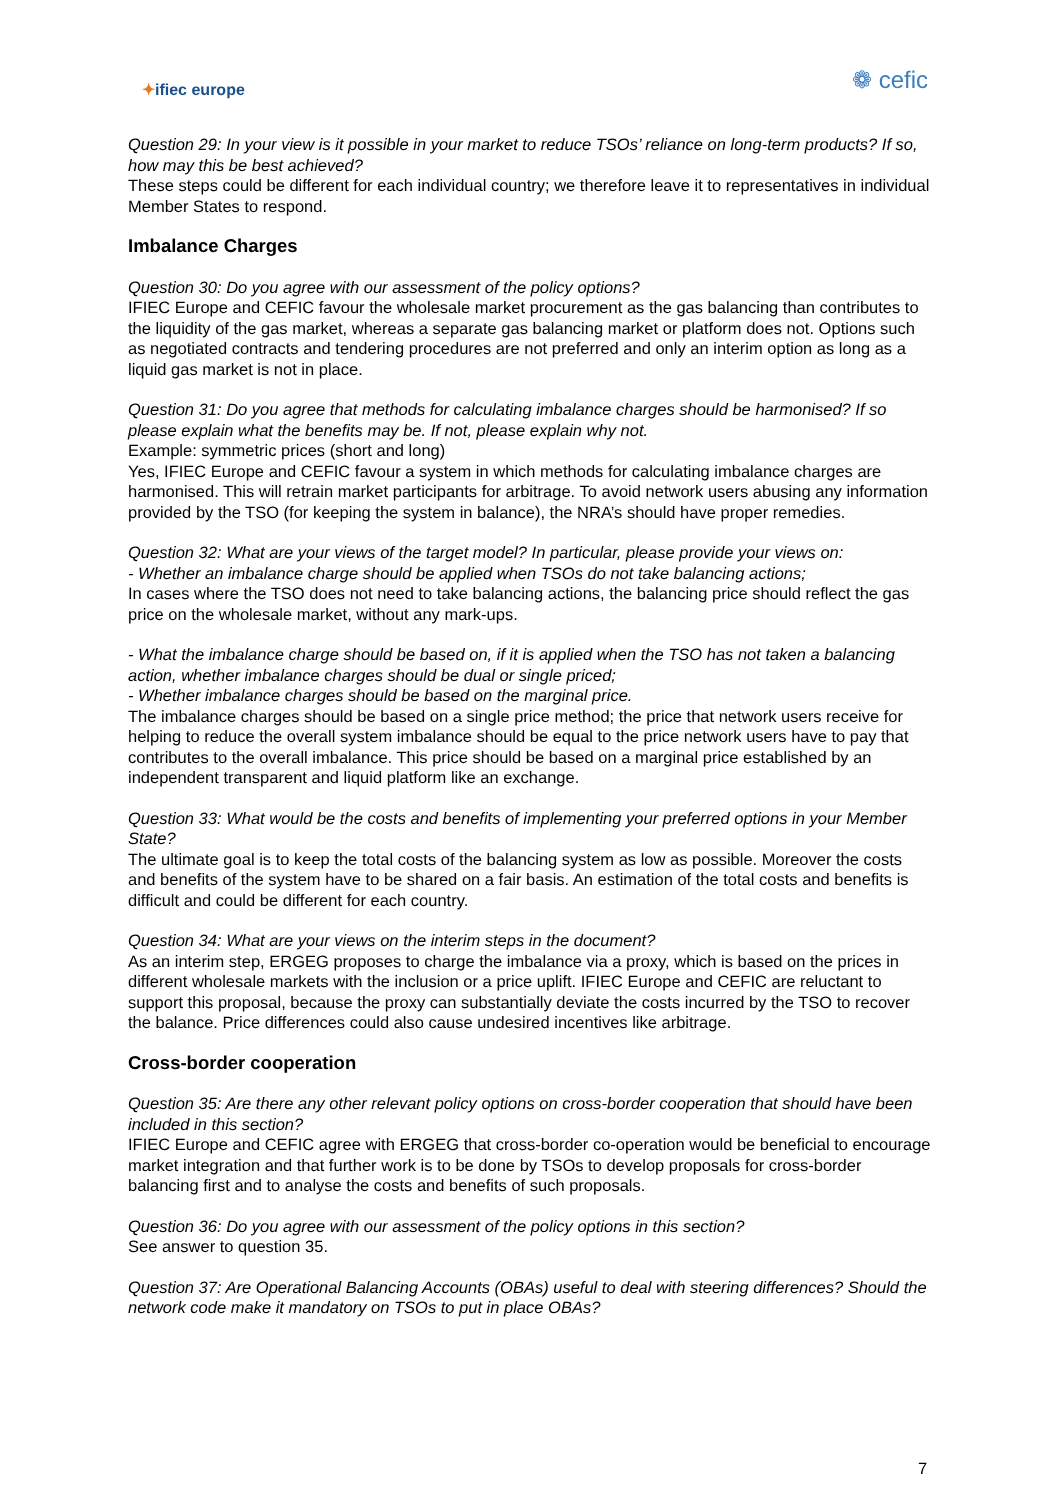✦ifiec europe
❁ cefic
Question 29: In your view is it possible in your market to reduce TSOs’ reliance on long-term products? If so, how may this be best achieved?
These steps could be different for each individual country; we therefore leave it to representatives in individual Member States to respond.
Imbalance Charges
Question 30: Do you agree with our assessment of the policy options?
IFIEC Europe and CEFIC favour the wholesale market procurement as the gas balancing than contributes to the liquidity of the gas market, whereas a separate gas balancing market or platform does not. Options such as negotiated contracts and tendering procedures are not preferred and only an interim option as long as a liquid gas market is not in place.
Question 31: Do you agree that methods for calculating imbalance charges should be harmonised? If so please explain what the benefits may be. If not, please explain why not.
Example: symmetric prices (short and long)
Yes, IFIEC Europe and CEFIC favour a system in which methods for calculating imbalance charges are harmonised. This will retrain market participants for arbitrage. To avoid network users abusing any information provided by the TSO (for keeping the system in balance), the NRA’s should have proper remedies.
Question 32: What are your views of the target model? In particular, please provide your views on:
- Whether an imbalance charge should be applied when TSOs do not take balancing actions;
In cases where the TSO does not need to take balancing actions, the balancing price should reflect the gas price on the wholesale market, without any mark-ups.
- What the imbalance charge should be based on, if it is applied when the TSO has not taken a balancing action, whether imbalance charges should be dual or single priced;
- Whether imbalance charges should be based on the marginal price.
The imbalance charges should be based on a single price method; the price that network users receive for helping to reduce the overall system imbalance should be equal to the price network users have to pay that contributes to the overall imbalance. This price should be based on a marginal price established by an independent transparent and liquid platform like an exchange.
Question 33: What would be the costs and benefits of implementing your preferred options in your Member State?
The ultimate goal is to keep the total costs of the balancing system as low as possible. Moreover the costs and benefits of the system have to be shared on a fair basis. An estimation of the total costs and benefits is difficult and could be different for each country.
Question 34: What are your views on the interim steps in the document?
As an interim step, ERGEG proposes to charge the imbalance via a proxy, which is based on the prices in different wholesale markets with the inclusion or a price uplift. IFIEC Europe and CEFIC are reluctant to support this proposal, because the proxy can substantially deviate the costs incurred by the TSO to recover the balance. Price differences could also cause undesired incentives like arbitrage.
Cross-border cooperation
Question 35: Are there any other relevant policy options on cross-border cooperation that should have been included in this section?
IFIEC Europe and CEFIC agree with ERGEG that cross-border co-operation would be beneficial to encourage market integration and that further work is to be done by TSOs to develop proposals for cross-border balancing first and to analyse the costs and benefits of such proposals.
Question 36: Do you agree with our assessment of the policy options in this section?
See answer to question 35.
Question 37: Are Operational Balancing Accounts (OBAs) useful to deal with steering differences? Should the network code make it mandatory on TSOs to put in place OBAs?
7